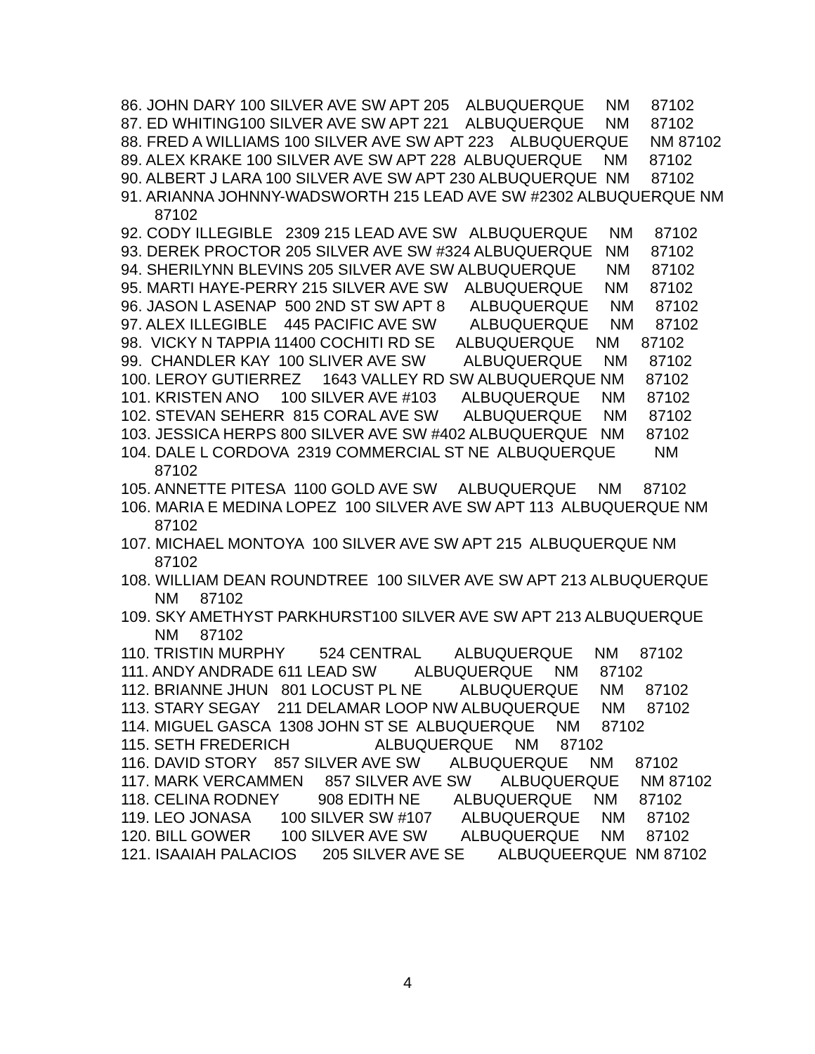86. JOHN DARY 100 SILVER AVE SW APT 205 ALBUQUERQUE NM 87102
87. ED WHITING100 SILVER AVE SW APT 221 ALBUQUERQUE NM 87102
88. FRED A WILLIAMS 100 SILVER AVE SW APT 223 ALBUQUERQUE NM 87102
89. ALEX KRAKE 100 SILVER AVE SW APT 228 ALBUQUERQUE NM 87102
90. ALBERT J LARA 100 SILVER AVE SW APT 230 ALBUQUERQUE NM 87102
91. ARIANNA JOHNNY-WADSWORTH 215 LEAD AVE SW #2302 ALBUQUERQUE NM 87102
92. CODY ILLEGIBLE 2309 215 LEAD AVE SW ALBUQUERQUE NM 87102
93. DEREK PROCTOR 205 SILVER AVE SW #324 ALBUQUERQUE NM 87102
94. SHERILYNN BLEVINS 205 SILVER AVE SW ALBUQUERQUE NM 87102
95. MARTI HAYE-PERRY 215 SILVER AVE SW ALBUQUERQUE NM 87102
96. JASON L ASENAP 500 2ND ST SW APT 8 ALBUQUERQUE NM 87102
97. ALEX ILLEGIBLE 445 PACIFIC AVE SW ALBUQUERQUE NM 87102
98. VICKY N TAPPIA 11400 COCHITI RD SE ALBUQUERQUE NM 87102
99. CHANDLER KAY 100 SLIVER AVE SW ALBUQUERQUE NM 87102
100. LEROY GUTIERREZ 1643 VALLEY RD SW ALBUQUERQUE NM 87102
101. KRISTEN ANO 100 SILVER AVE #103 ALBUQUERQUE NM 87102
102. STEVAN SEHERR 815 CORAL AVE SW ALBUQUERQUE NM 87102
103. JESSICA HERPS 800 SILVER AVE SW #402 ALBUQUERQUE NM 87102
104. DALE L CORDOVA 2319 COMMERCIAL ST NE ALBUQUERQUE NM 87102
105. ANNETTE PITESA 1100 GOLD AVE SW ALBUQUERQUE NM 87102
106. MARIA E MEDINA LOPEZ 100 SILVER AVE SW APT 113 ALBUQUERQUE NM 87102
107. MICHAEL MONTOYA 100 SILVER AVE SW APT 215 ALBUQUERQUE NM 87102
108. WILLIAM DEAN ROUNDTREE 100 SILVER AVE SW APT 213 ALBUQUERQUE NM 87102
109. SKY AMETHYST PARKHURST100 SILVER AVE SW APT 213 ALBUQUERQUE NM 87102
110. TRISTIN MURPHY 524 CENTRAL ALBUQUERQUE NM 87102
111. ANDY ANDRADE 611 LEAD SW ALBUQUERQUE NM 87102
112. BRIANNE JHUN 801 LOCUST PL NE ALBUQUERQUE NM 87102
113. STARY SEGAY 211 DELAMAR LOOP NW ALBUQUERQUE NM 87102
114. MIGUEL GASCA 1308 JOHN ST SE ALBUQUERQUE NM 87102
115. SETH FREDERICH ALBUQUERQUE NM 87102
116. DAVID STORY 857 SILVER AVE SW ALBUQUERQUE NM 87102
117. MARK VERCAMMEN 857 SILVER AVE SW ALBUQUERQUE NM 87102
118. CELINA RODNEY 908 EDITH NE ALBUQUERQUE NM 87102
119. LEO JONASA 100 SILVER SW #107 ALBUQUERQUE NM 87102
120. BILL GOWER 100 SILVER AVE SW ALBUQUERQUE NM 87102
121. ISAAIAH PALACIOS 205 SILVER AVE SE ALBUQUEERQUE NM 87102
4